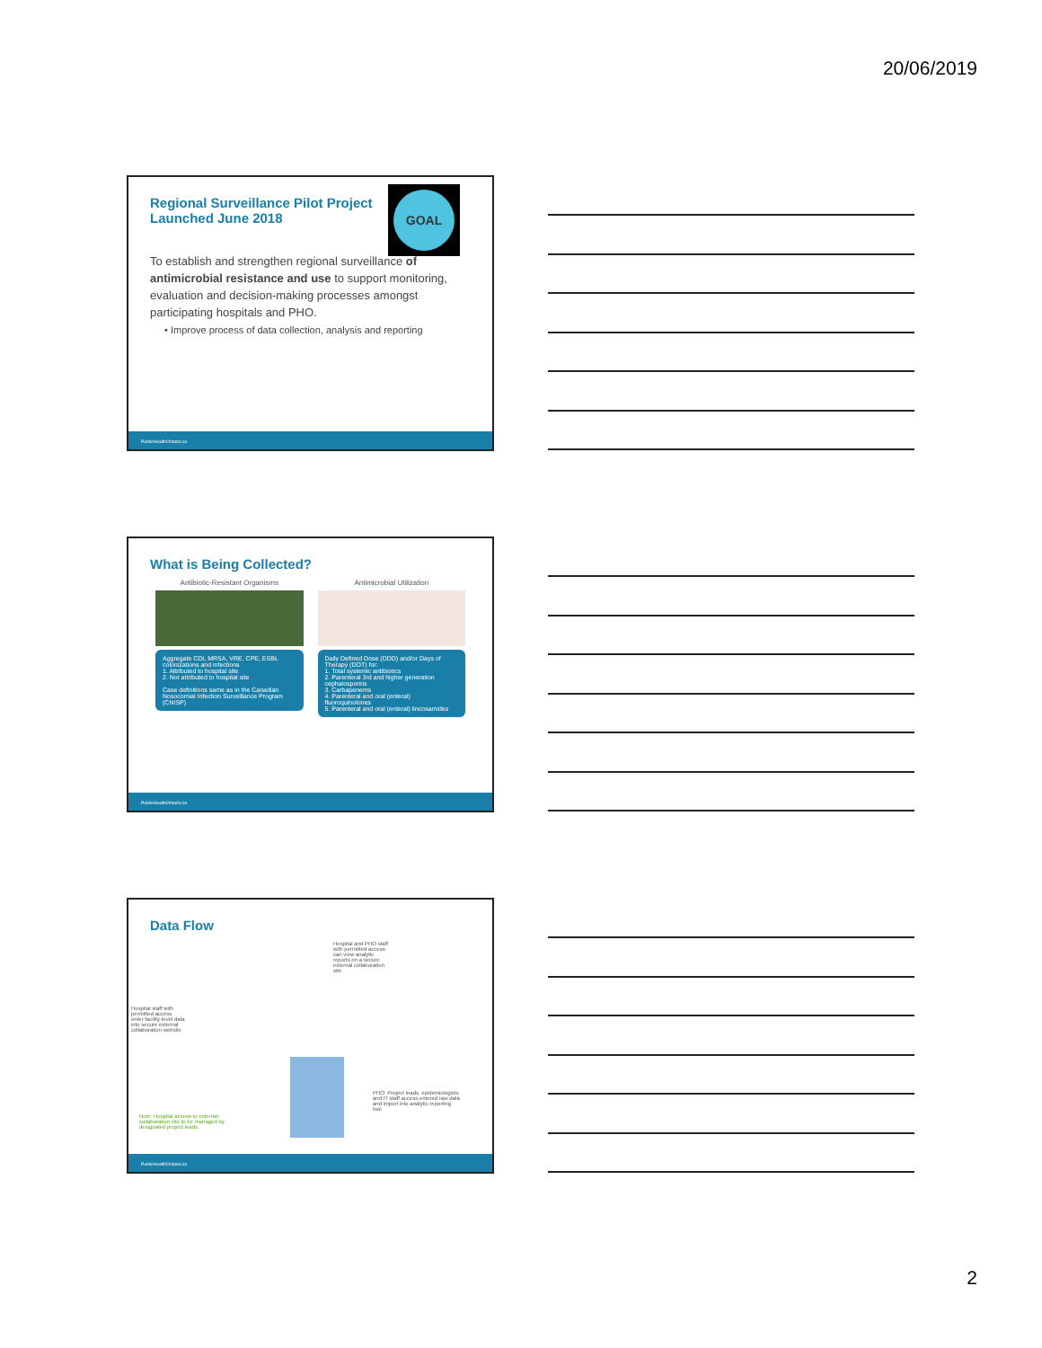20/06/2019
Regional Surveillance Pilot Project
Launched June 2018
GOAL
To establish and strengthen regional surveillance of antimicrobial resistance and use to support monitoring, evaluation and decision-making processes amongst participating hospitals and PHO.
• Improve process of data collection, analysis and reporting
PublicHealthOntario.ca
What is Being Collected?
Antibiotic-Resistant Organisms
Aggregate CDI, MRSA, VRE, CPE, ESBL colonizations and infections
1. Attributed to hospital site
2. Not attributed to hospital site
Case definitions same as in the Canadian Nosocomial Infection Surveillance Program (CNISP)
Antimicrobial Utilization
Daily Defined Dose (DDD) and/or Days of Therapy (DOT) for:
1. Total systemic antibiotics
2. Parenteral 3rd and higher generation cephalosporins
3. Carbapenems
4. Parenteral and oral (enteral) fluoroquinolones
5. Parenteral and oral (enteral) lincosamides
PublicHealthOntario.ca
Data Flow
Hospital and PHO staff with permitted access can view analytic reports on a secure external collaboration site
Hospital staff with permitted access enter facility-level data into secure external collaboration website
PHO: Project leads, epidemiologists and IT staff access entered raw data and import into analytic reporting tool
Note: Hospital access to external collaboration site to be managed by designated project leads.
PublicHealthOntario.ca
2